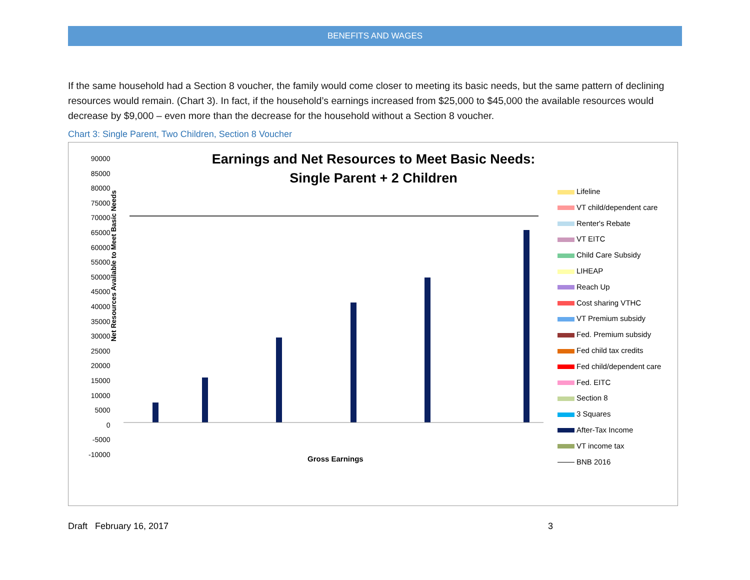BENEFITS AND WAGES
If the same household had a Section 8 voucher, the family would come closer to meeting its basic needs, but the same pattern of declining resources would remain. (Chart 3). In fact, if the household’s earnings increased from $25,000 to $45,000 the available resources would decrease by $9,000 – even more than the decrease for the household without a Section 8 voucher.
Chart 3: Single Parent, Two Children, Section 8 Voucher
Earnings and Net Resources to Meet Basic Needs:
Single Parent + 2 Children
90000
85000
80000
75000
70000
65000
60000
55000
50000
45000
40000
35000
30000
25000
20000
15000
10000
5000
0
-5000
-10000
Net Resources Available to Meet Basic Needs
Gross Earnings
Lifeline
VT child/dependent care
Renter's Rebate
VT EITC
Child Care Subsidy
LIHEAP
Reach Up
Cost sharing VTHC
VT Premium subsidy
Fed. Premium subsidy
Fed child tax credits
Fed child/dependent care
Fed. EITC
Section 8
3 Squares
After-Tax Income
VT income tax
BNB 2016
Draft February 16, 2017 3